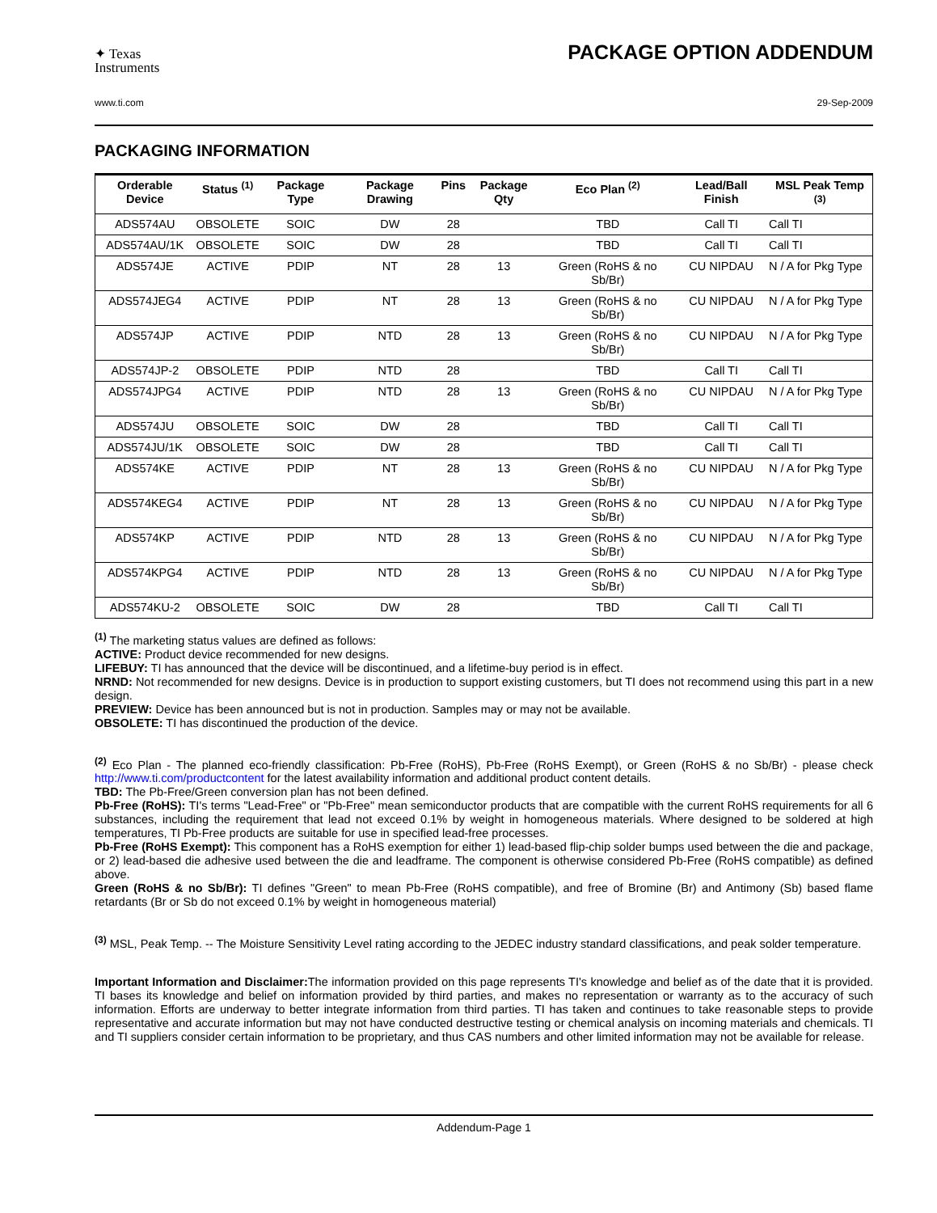✦ Texas
Instruments
PACKAGE OPTION ADDENDUM
www.ti.com 29-Sep-2009
PACKAGING INFORMATION
| Orderable Device | Status <sup>(1)</sup> | Package Type | Package Drawing | Pins | Package Qty | Eco Plan <sup>(2)</sup> | Lead/Ball Finish | MSL Peak Temp <sup>(3)</sup> |
| --- | --- | --- | --- | --- | --- | --- | --- | --- |
| ADS574AU | OBSOLETE | SOIC | DW | 28 | | TBD | Call TI | Call TI |
| ADS574AU/1K | OBSOLETE | SOIC | DW | 28 | | TBD | Call TI | Call TI |
| ADS574JE | ACTIVE | PDIP | NT | 28 | 13 | Green (RoHS & no Sb/Br) | CU NIPDAU | N / A for Pkg Type |
| ADS574JEG4 | ACTIVE | PDIP | NT | 28 | 13 | Green (RoHS & no Sb/Br) | CU NIPDAU | N / A for Pkg Type |
| ADS574JP | ACTIVE | PDIP | NTD | 28 | 13 | Green (RoHS & no Sb/Br) | CU NIPDAU | N / A for Pkg Type |
| ADS574JP-2 | OBSOLETE | PDIP | NTD | 28 | | TBD | Call TI | Call TI |
| ADS574JPG4 | ACTIVE | PDIP | NTD | 28 | 13 | Green (RoHS & no Sb/Br) | CU NIPDAU | N / A for Pkg Type |
| ADS574JU | OBSOLETE | SOIC | DW | 28 | | TBD | Call TI | Call TI |
| ADS574JU/1K | OBSOLETE | SOIC | DW | 28 | | TBD | Call TI | Call TI |
| ADS574KE | ACTIVE | PDIP | NT | 28 | 13 | Green (RoHS & no Sb/Br) | CU NIPDAU | N / A for Pkg Type |
| ADS574KEG4 | ACTIVE | PDIP | NT | 28 | 13 | Green (RoHS & no Sb/Br) | CU NIPDAU | N / A for Pkg Type |
| ADS574KP | ACTIVE | PDIP | NTD | 28 | 13 | Green (RoHS & no Sb/Br) | CU NIPDAU | N / A for Pkg Type |
| ADS574KPG4 | ACTIVE | PDIP | NTD | 28 | 13 | Green (RoHS & no Sb/Br) | CU NIPDAU | N / A for Pkg Type |
| ADS574KU-2 | OBSOLETE | SOIC | DW | 28 | | TBD | Call TI | Call TI |
<sup>(1)</sup> The marketing status values are defined as follows:
ACTIVE: Product device recommended for new designs.
LIFEBUY: TI has announced that the device will be discontinued, and a lifetime-buy period is in effect.
NRND: Not recommended for new designs. Device is in production to support existing customers, but TI does not recommend using this part in a new design.
PREVIEW: Device has been announced but is not in production. Samples may or may not be available.
OBSOLETE: TI has discontinued the production of the device.
<sup>(2)</sup> Eco Plan - The planned eco-friendly classification: Pb-Free (RoHS), Pb-Free (RoHS Exempt), or Green (RoHS & no Sb/Br) - please check http://www.ti.com/productcontent for the latest availability information and additional product content details.
TBD: The Pb-Free/Green conversion plan has not been defined.
Pb-Free (RoHS): TI's terms "Lead-Free" or "Pb-Free" mean semiconductor products that are compatible with the current RoHS requirements for all 6 substances, including the requirement that lead not exceed 0.1% by weight in homogeneous materials. Where designed to be soldered at high temperatures, TI Pb-Free products are suitable for use in specified lead-free processes.
Pb-Free (RoHS Exempt): This component has a RoHS exemption for either 1) lead-based flip-chip solder bumps used between the die and package, or 2) lead-based die adhesive used between the die and leadframe. The component is otherwise considered Pb-Free (RoHS compatible) as defined above.
Green (RoHS & no Sb/Br): TI defines "Green" to mean Pb-Free (RoHS compatible), and free of Bromine (Br) and Antimony (Sb) based flame retardants (Br or Sb do not exceed 0.1% by weight in homogeneous material)
<sup>(3)</sup> MSL, Peak Temp. -- The Moisture Sensitivity Level rating according to the JEDEC industry standard classifications, and peak solder temperature.
Important Information and Disclaimer: The information provided on this page represents TI's knowledge and belief as of the date that it is provided. TI bases its knowledge and belief on information provided by third parties, and makes no representation or warranty as to the accuracy of such information. Efforts are underway to better integrate information from third parties. TI has taken and continues to take reasonable steps to provide representative and accurate information but may not have conducted destructive testing or chemical analysis on incoming materials and chemicals. TI and TI suppliers consider certain information to be proprietary, and thus CAS numbers and other limited information may not be available for release.
Addendum-Page 1